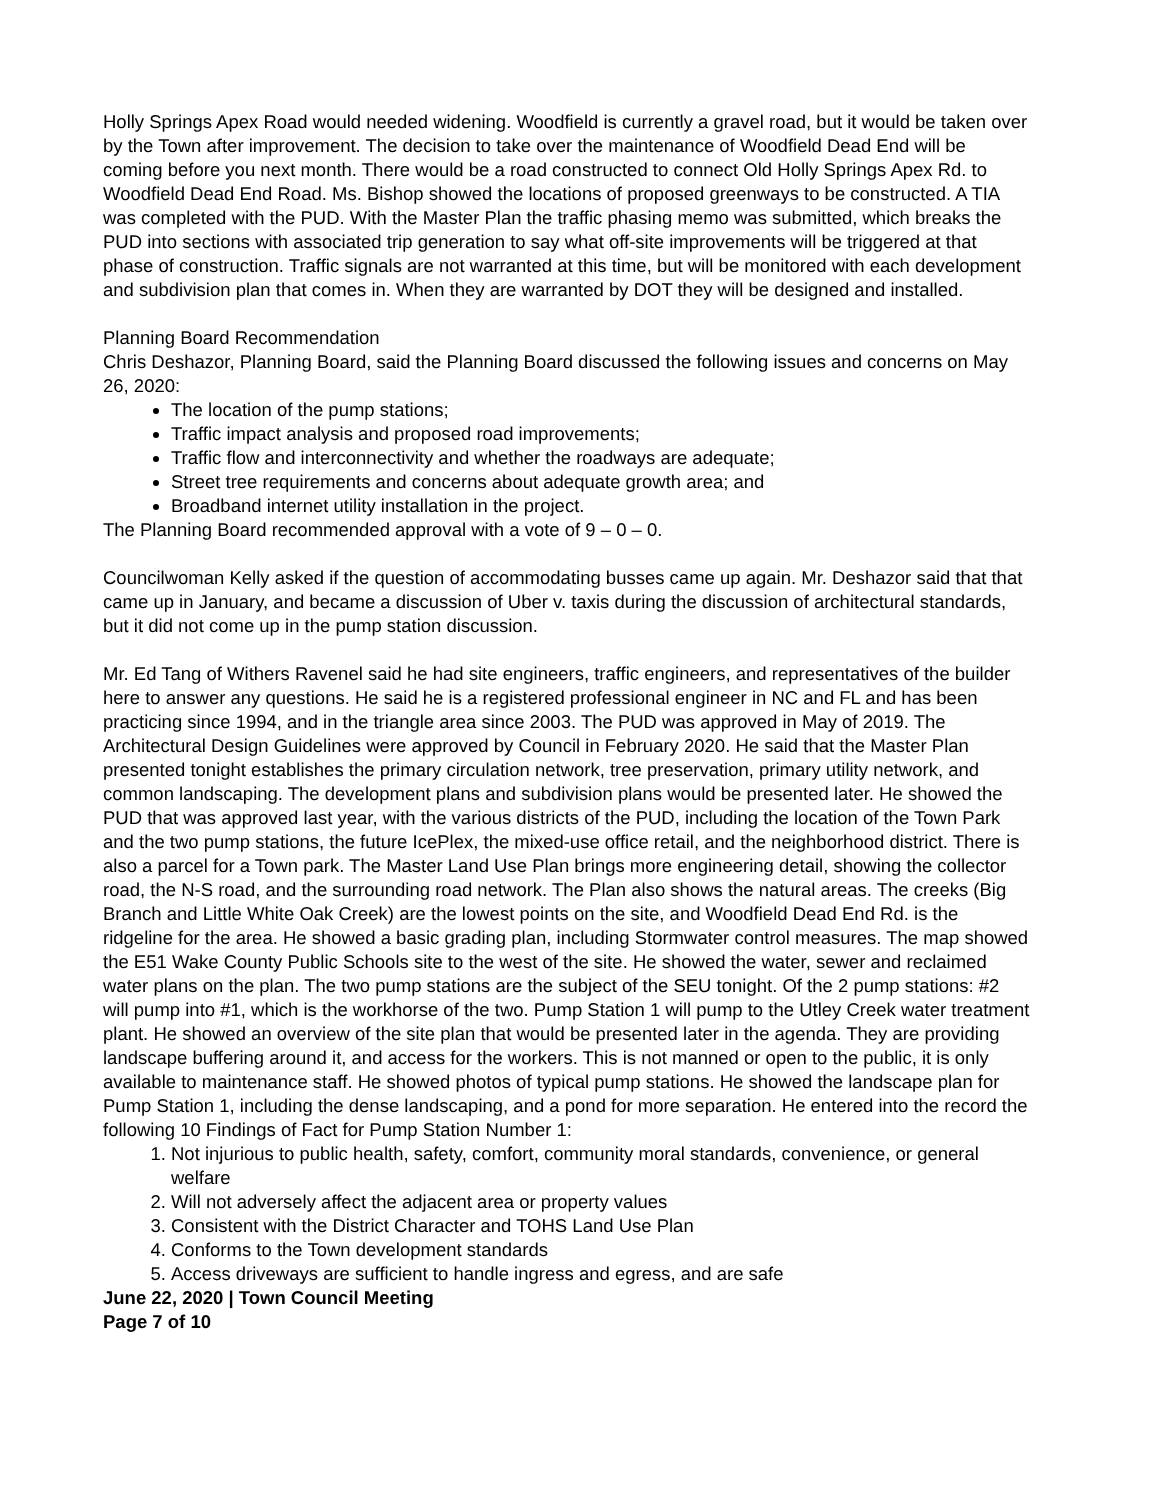Holly Springs Apex Road would needed widening. Woodfield is currently a gravel road, but it would be taken over by the Town after improvement. The decision to take over the maintenance of Woodfield Dead End will be coming before you next month. There would be a road constructed to connect Old Holly Springs Apex Rd. to Woodfield Dead End Road. Ms. Bishop showed the locations of proposed greenways to be constructed. A TIA was completed with the PUD. With the Master Plan the traffic phasing memo was submitted, which breaks the PUD into sections with associated trip generation to say what off-site improvements will be triggered at that phase of construction. Traffic signals are not warranted at this time, but will be monitored with each development and subdivision plan that comes in. When they are warranted by DOT they will be designed and installed.
Planning Board Recommendation
Chris Deshazor, Planning Board, said the Planning Board discussed the following issues and concerns on May 26, 2020:
The location of the pump stations;
Traffic impact analysis and proposed road improvements;
Traffic flow and interconnectivity and whether the roadways are adequate;
Street tree requirements and concerns about adequate growth area; and
Broadband internet utility installation in the project.
The Planning Board recommended approval with a vote of 9 – 0 – 0.
Councilwoman Kelly asked if the question of accommodating busses came up again. Mr. Deshazor said that that came up in January, and became a discussion of Uber v. taxis during the discussion of architectural standards, but it did not come up in the pump station discussion.
Mr. Ed Tang of Withers Ravenel said he had site engineers, traffic engineers, and representatives of the builder here to answer any questions. He said he is a registered professional engineer in NC and FL and has been practicing since 1994, and in the triangle area since 2003. The PUD was approved in May of 2019. The Architectural Design Guidelines were approved by Council in February 2020. He said that the Master Plan presented tonight establishes the primary circulation network, tree preservation, primary utility network, and common landscaping. The development plans and subdivision plans would be presented later. He showed the PUD that was approved last year, with the various districts of the PUD, including the location of the Town Park and the two pump stations, the future IcePlex, the mixed-use office retail, and the neighborhood district. There is also a parcel for a Town park. The Master Land Use Plan brings more engineering detail, showing the collector road, the N-S road, and the surrounding road network. The Plan also shows the natural areas. The creeks (Big Branch and Little White Oak Creek) are the lowest points on the site, and Woodfield Dead End Rd. is the ridgeline for the area. He showed a basic grading plan, including Stormwater control measures. The map showed the E51 Wake County Public Schools site to the west of the site. He showed the water, sewer and reclaimed water plans on the plan. The two pump stations are the subject of the SEU tonight. Of the 2 pump stations: #2 will pump into #1, which is the workhorse of the two. Pump Station 1 will pump to the Utley Creek water treatment plant. He showed an overview of the site plan that would be presented later in the agenda. They are providing landscape buffering around it, and access for the workers. This is not manned or open to the public, it is only available to maintenance staff. He showed photos of typical pump stations. He showed the landscape plan for Pump Station 1, including the dense landscaping, and a pond for more separation. He entered into the record the following 10 Findings of Fact for Pump Station Number 1:
1. Not injurious to public health, safety, comfort, community moral standards, convenience, or general welfare
2. Will not adversely affect the adjacent area or property values
3. Consistent with the District Character and TOHS Land Use Plan
4. Conforms to the Town development standards
5. Access driveways are sufficient to handle ingress and egress, and are safe
June 22, 2020 | Town Council Meeting
Page 7 of 10